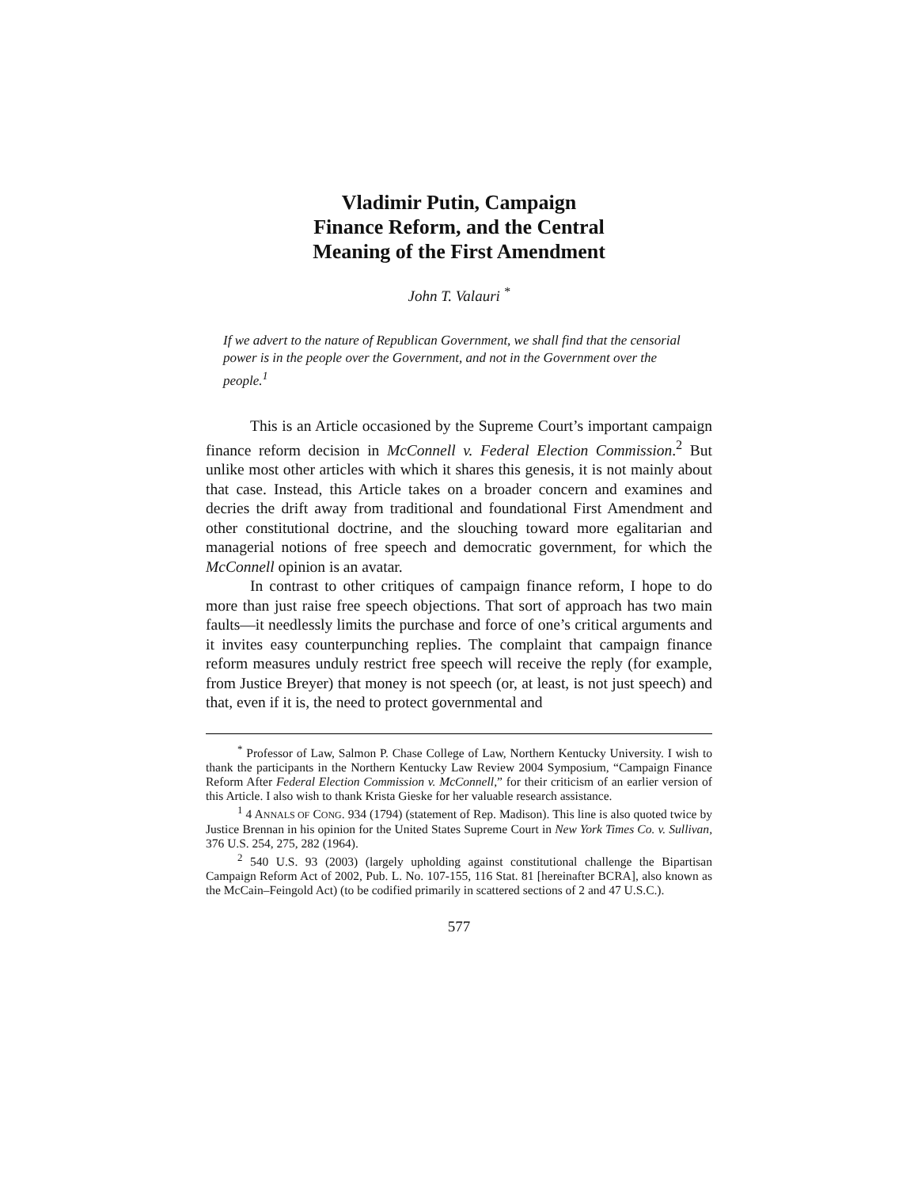Vladimir Putin, Campaign
Finance Reform, and the Central
Meaning of the First Amendment
John T. Valauri <sup>*</sup>
If we advert to the nature of Republican Government, we shall find that the censorial power is in the people over the Government, and not in the Government over the people.<sup>1</sup>
This is an Article occasioned by the Supreme Court’s important campaign finance reform decision in McConnell v. Federal Election Commission.<sup>2</sup> But unlike most other articles with which it shares this genesis, it is not mainly about that case. Instead, this Article takes on a broader concern and examines and decries the drift away from traditional and foundational First Amendment and other constitutional doctrine, and the slouching toward more egalitarian and managerial notions of free speech and democratic government, for which the McConnell opinion is an avatar.
In contrast to other critiques of campaign finance reform, I hope to do more than just raise free speech objections. That sort of approach has two main faults—it needlessly limits the purchase and force of one’s critical arguments and it invites easy counterpunching replies. The complaint that campaign finance reform measures unduly restrict free speech will receive the reply (for example, from Justice Breyer) that money is not speech (or, at least, is not just speech) and that, even if it is, the need to protect governmental and
<sup>*</sup> Professor of Law, Salmon P. Chase College of Law, Northern Kentucky University. I wish to thank the participants in the Northern Kentucky Law Review 2004 Symposium, “Campaign Finance Reform After Federal Election Commission v. McConnell,” for their criticism of an earlier version of this Article. I also wish to thank Krista Gieske for her valuable research assistance.
<sup>1</sup> 4 ANNALS OF CONG. 934 (1794) (statement of Rep. Madison). This line is also quoted twice by Justice Brennan in his opinion for the United States Supreme Court in New York Times Co. v. Sullivan, 376 U.S. 254, 275, 282 (1964).
<sup>2</sup> 540 U.S. 93 (2003) (largely upholding against constitutional challenge the Bipartisan Campaign Reform Act of 2002, Pub. L. No. 107-155, 116 Stat. 81 [hereinafter BCRA], also known as the McCain–Feingold Act) (to be codified primarily in scattered sections of 2 and 47 U.S.C.).
577